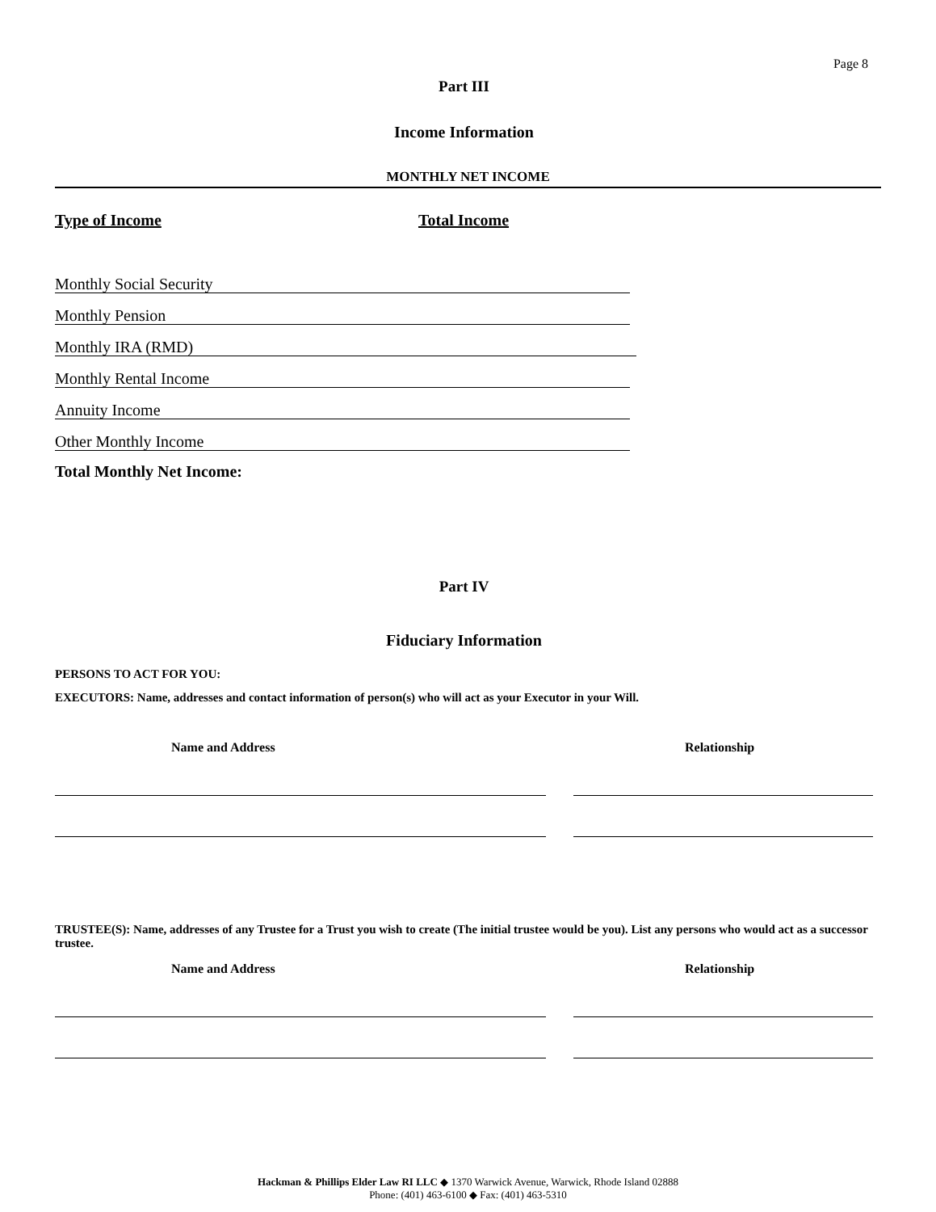Page 8
Part III
Income Information
MONTHLY NET INCOME
Type of Income Total Income
Monthly Social Security
Monthly Pension
Monthly IRA (RMD)
Monthly Rental Income
Annuity Income
Other Monthly Income
Total Monthly Net Income:
Part IV
Fiduciary Information
PERSONS TO ACT FOR YOU:
EXECUTORS: Name, addresses and contact information of person(s) who will act as your Executor in your Will.
Name and Address Relationship
TRUSTEE(S): Name, addresses of any Trustee for a Trust you wish to create (The initial trustee would be you). List any persons who would act as a successor trustee.
Name and Address Relationship
Hackman & Phillips Elder Law RI LLC ◆ 1370 Warwick Avenue, Warwick, Rhode Island 02888
Phone: (401) 463-6100 ◆ Fax: (401) 463-5310